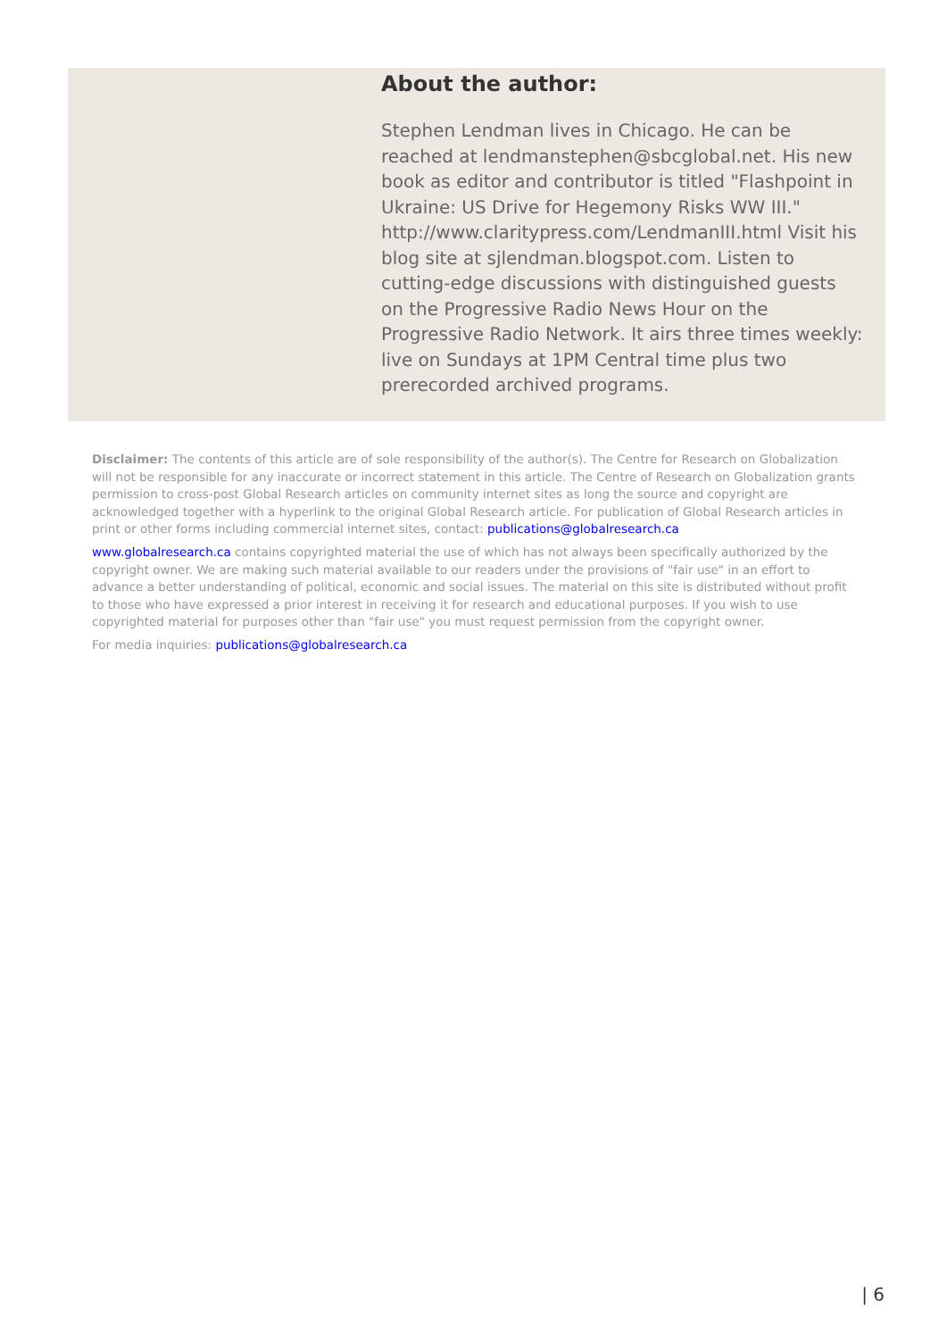About the author:
Stephen Lendman lives in Chicago. He can be reached at lendmanstephen@sbcglobal.net. His new book as editor and contributor is titled "Flashpoint in Ukraine: US Drive for Hegemony Risks WW III." http://www.claritypress.com/LendmanIII.html Visit his blog site at sjlendman.blogspot.com. Listen to cutting-edge discussions with distinguished guests on the Progressive Radio News Hour on the Progressive Radio Network. It airs three times weekly: live on Sundays at 1PM Central time plus two prerecorded archived programs.
Disclaimer: The contents of this article are of sole responsibility of the author(s). The Centre for Research on Globalization will not be responsible for any inaccurate or incorrect statement in this article. The Centre of Research on Globalization grants permission to cross-post Global Research articles on community internet sites as long the source and copyright are acknowledged together with a hyperlink to the original Global Research article. For publication of Global Research articles in print or other forms including commercial internet sites, contact: publications@globalresearch.ca
www.globalresearch.ca contains copyrighted material the use of which has not always been specifically authorized by the copyright owner. We are making such material available to our readers under the provisions of "fair use" in an effort to advance a better understanding of political, economic and social issues. The material on this site is distributed without profit to those who have expressed a prior interest in receiving it for research and educational purposes. If you wish to use copyrighted material for purposes other than "fair use" you must request permission from the copyright owner.
For media inquiries: publications@globalresearch.ca
| 6